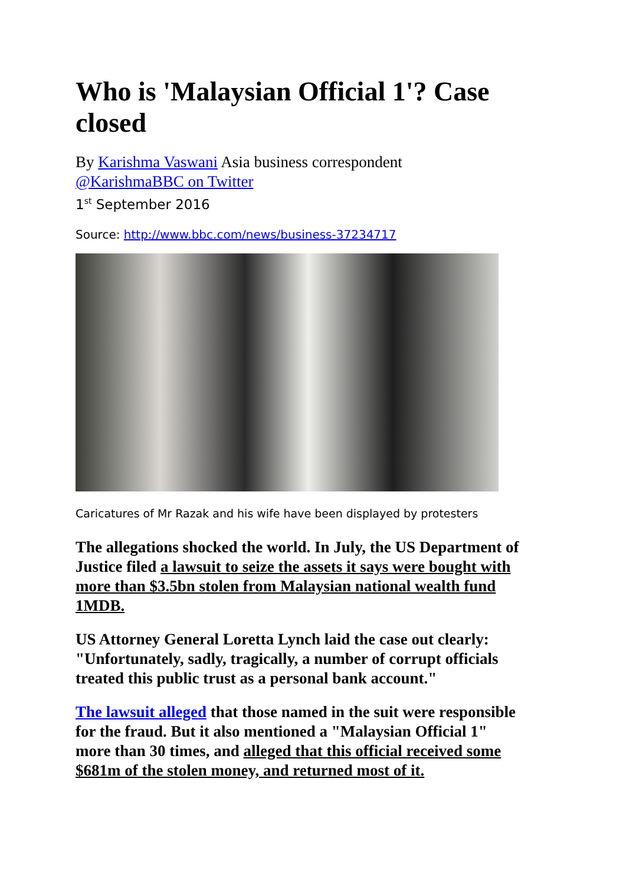Who is 'Malaysian Official 1'? Case closed
By Karishma Vaswani Asia business correspondent
@KarishmaBBC on Twitter
1<sup>st</sup> September 2016
Source: http://www.bbc.com/news/business-37234717
Caricatures of Mr Razak and his wife have been displayed by protesters
The allegations shocked the world. In July, the US Department of Justice filed a lawsuit to seize the assets it says were bought with more than $3.5bn stolen from Malaysian national wealth fund 1MDB.
US Attorney General Loretta Lynch laid the case out clearly: "Unfortunately, sadly, tragically, a number of corrupt officials treated this public trust as a personal bank account."
The lawsuit alleged that those named in the suit were responsible for the fraud. But it also mentioned a "Malaysian Official 1" more than 30 times, and alleged that this official received some $681m of the stolen money, and returned most of it.